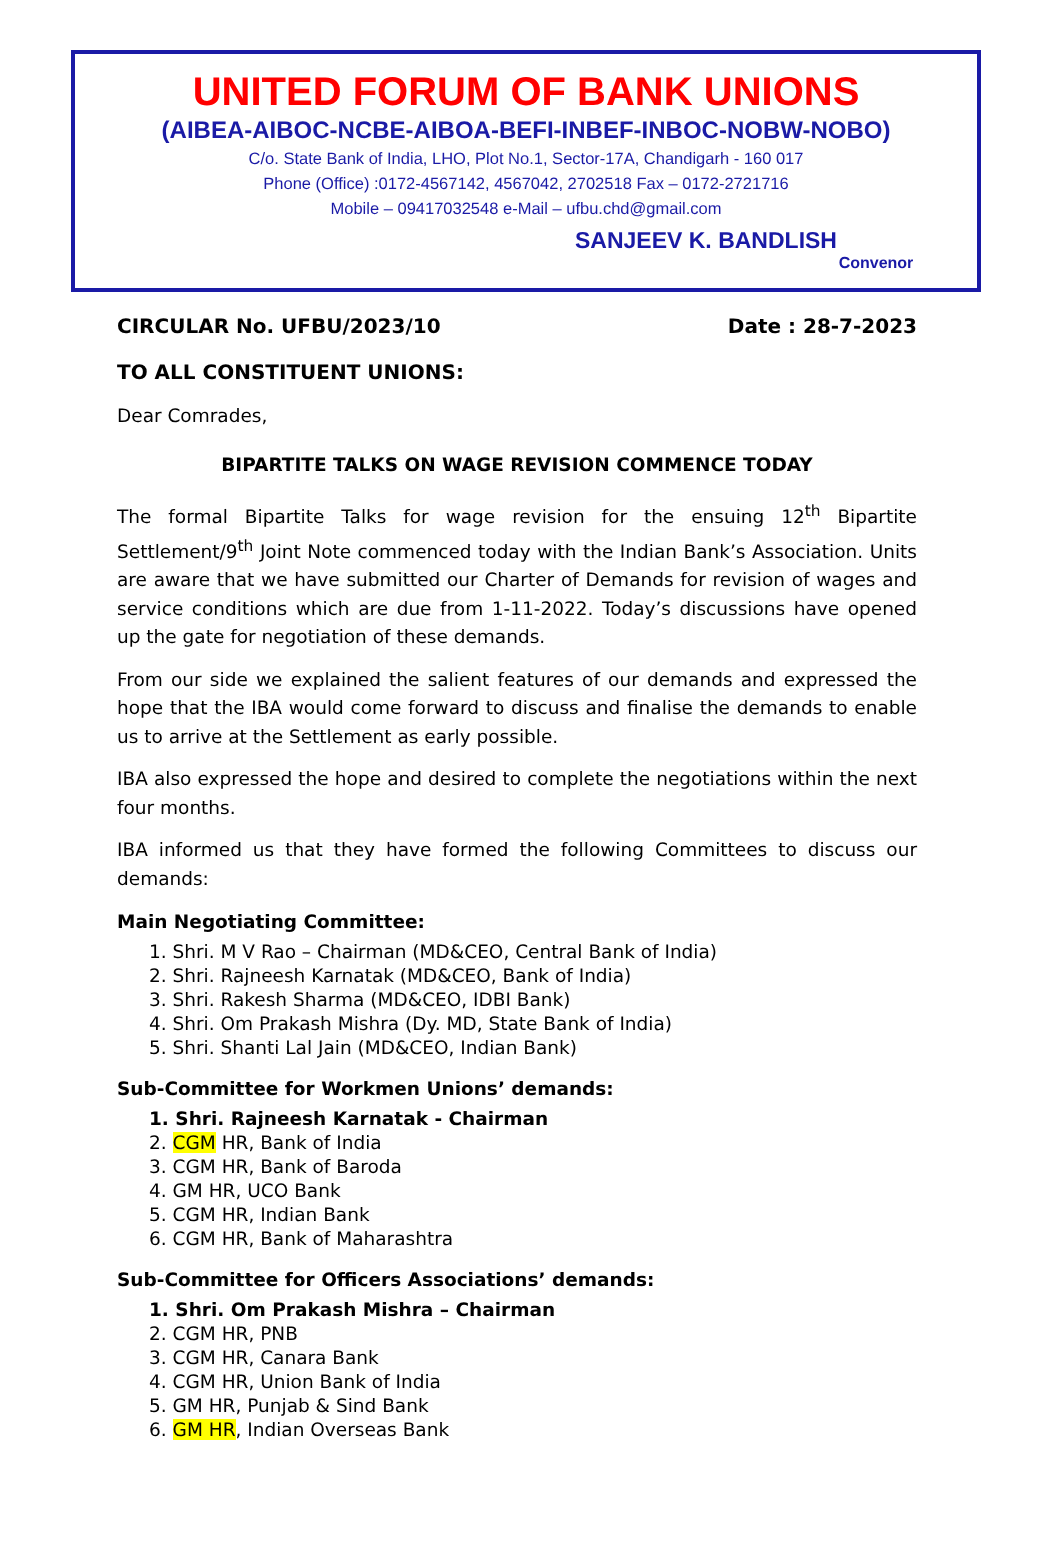UNITED FORUM OF BANK UNIONS
(AIBEA-AIBOC-NCBE-AIBOA-BEFI-INBEF-INBOC-NOBW-NOBO)
C/o. State Bank of India, LHO, Plot No.1, Sector-17A, Chandigarh - 160 017
Phone (Office) :0172-4567142, 4567042, 2702518 Fax – 0172-2721716
Mobile – 09417032548 e-Mail – ufbu.chd@gmail.com
SANJEEV K. BANDLISH
Convenor
CIRCULAR No. UFBU/2023/10 Date : 28-7-2023
TO ALL CONSTITUENT UNIONS:
Dear Comrades,
BIPARTITE TALKS ON WAGE REVISION COMMENCE TODAY
The formal Bipartite Talks for wage revision for the ensuing 12<sup>th</sup> Bipartite Settlement/9<sup>th</sup> Joint Note commenced today with the Indian Bank’s Association. Units are aware that we have submitted our Charter of Demands for revision of wages and service conditions which are due from 1-11-2022. Today’s discussions have opened up the gate for negotiation of these demands.
From our side we explained the salient features of our demands and expressed the hope that the IBA would come forward to discuss and finalise the demands to enable us to arrive at the Settlement as early possible.
IBA also expressed the hope and desired to complete the negotiations within the next four months.
IBA informed us that they have formed the following Committees to discuss our demands:
Main Negotiating Committee:
1. Shri. M V Rao – Chairman (MD&CEO, Central Bank of India)
2. Shri. Rajneesh Karnatak (MD&CEO, Bank of India)
3. Shri. Rakesh Sharma (MD&CEO, IDBI Bank)
4. Shri. Om Prakash Mishra (Dy. MD, State Bank of India)
5. Shri. Shanti Lal Jain (MD&CEO, Indian Bank)
Sub-Committee for Workmen Unions’ demands:
1. Shri. Rajneesh Karnatak - Chairman
2. CGM HR, Bank of India
3. CGM HR, Bank of Baroda
4. GM HR, UCO Bank
5. CGM HR, Indian Bank
6. CGM HR, Bank of Maharashtra
Sub-Committee for Officers Associations’ demands:
1. Shri. Om Prakash Mishra – Chairman
2. CGM HR, PNB
3. CGM HR, Canara Bank
4. CGM HR, Union Bank of India
5. GM HR, Punjab & Sind Bank
6. GM HR, Indian Overseas Bank